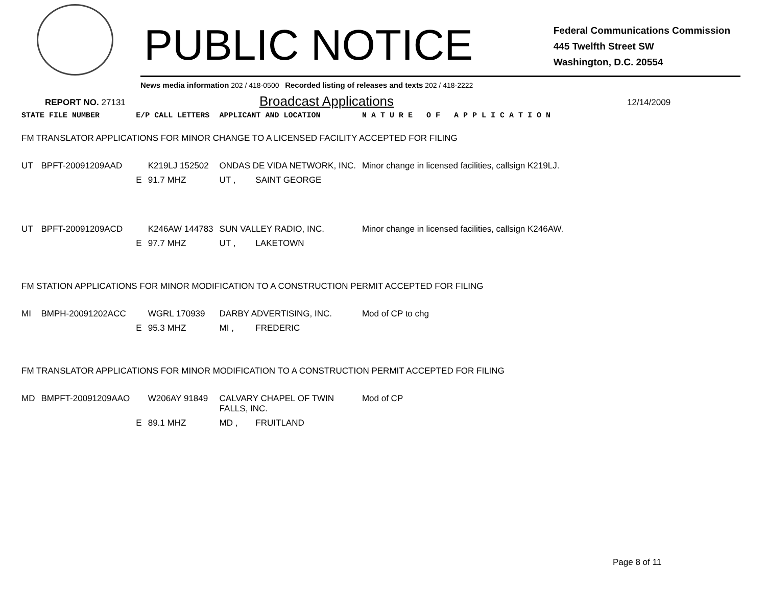PUBLIC NOTICE
Federal Communications Commission
445 Twelfth Street SW
Washington, D.C. 20554
News media information 202 / 418-0500 Recorded listing of releases and texts 202 / 418-2222
REPORT NO. 27131
Broadcast Applications
12/14/2009
| STATE FILE NUMBER | | E/P CALL LETTERS | | APPLICANT AND LOCATION | | N A T U R E O F A P P L I C A T I O N |
| --- | --- | --- | --- | --- | --- | --- |
| FM TRANSLATOR APPLICATIONS FOR MINOR CHANGE TO A LICENSED FACILITY ACCEPTED FOR FILING | | | | | | |
| UT | BPFT-20091209AAD | | K219LJ 152502 | ONDAS DE VIDA NETWORK, INC. | | Minor change in licensed facilities, callsign K219LJ. |
| | | E | 91.7 MHZ | UT , | SAINT GEORGE | |
| UT | BPFT-20091209ACD | | K246AW 144783 | SUN VALLEY RADIO, INC. | | Minor change in licensed facilities, callsign K246AW. |
| | | E | 97.7 MHZ | UT , | LAKETOWN | |
| FM STATION APPLICATIONS FOR MINOR MODIFICATION TO A CONSTRUCTION PERMIT ACCEPTED FOR FILING | | | | | | |
| MI | BMPH-20091202ACC | | WGRL 170939 | DARBY ADVERTISING, INC. | | Mod of CP to chg |
| | | E | 95.3 MHZ | MI , | FREDERIC | |
| FM TRANSLATOR APPLICATIONS FOR MINOR MODIFICATION TO A CONSTRUCTION PERMIT ACCEPTED FOR FILING | | | | | | |
| MD | BMPFT-20091209AAO | | W206AY 91849 | CALVARY CHAPEL OF TWIN FALLS, INC. | | Mod of CP |
| | | E | 89.1 MHZ | MD , | FRUITLAND | |
Page 8 of 11